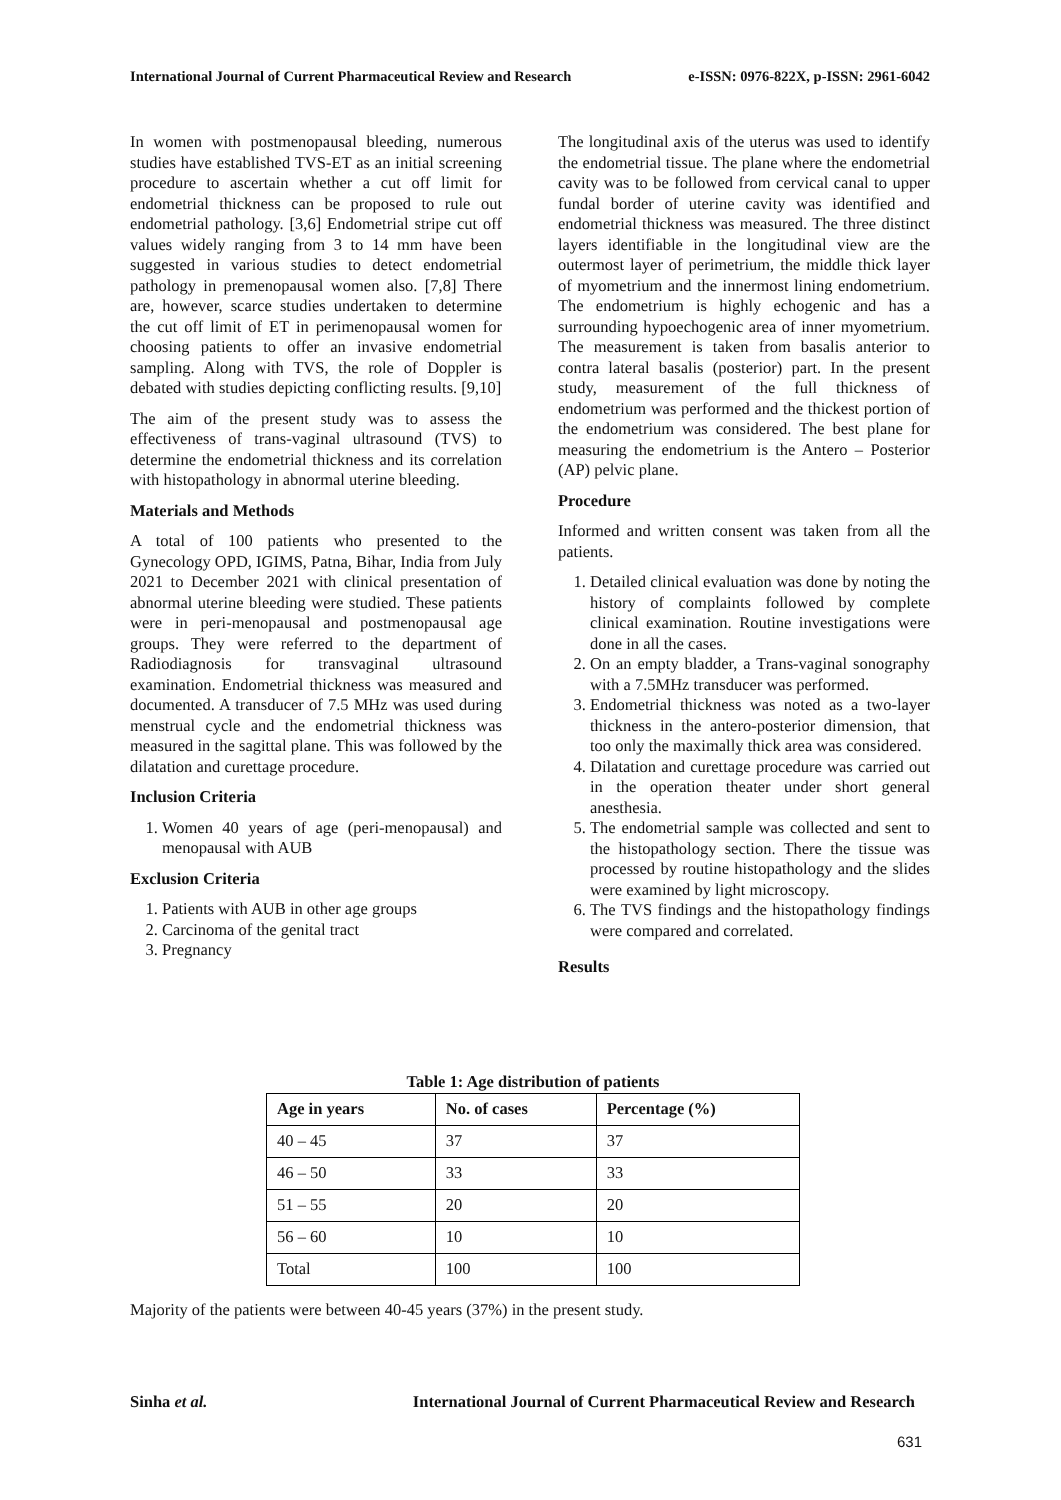International Journal of Current Pharmaceutical Review and Research e-ISSN: 0976-822X, p-ISSN: 2961-6042
In women with postmenopausal bleeding, numerous studies have established TVS-ET as an initial screening procedure to ascertain whether a cut off limit for endometrial thickness can be proposed to rule out endometrial pathology. [3,6] Endometrial stripe cut off values widely ranging from 3 to 14 mm have been suggested in various studies to detect endometrial pathology in premenopausal women also. [7,8] There are, however, scarce studies undertaken to determine the cut off limit of ET in perimenopausal women for choosing patients to offer an invasive endometrial sampling. Along with TVS, the role of Doppler is debated with studies depicting conflicting results. [9,10]
The aim of the present study was to assess the effectiveness of trans-vaginal ultrasound (TVS) to determine the endometrial thickness and its correlation with histopathology in abnormal uterine bleeding.
Materials and Methods
A total of 100 patients who presented to the Gynecology OPD, IGIMS, Patna, Bihar, India from July 2021 to December 2021 with clinical presentation of abnormal uterine bleeding were studied. These patients were in peri-menopausal and postmenopausal age groups. They were referred to the department of Radiodiagnosis for transvaginal ultrasound examination. Endometrial thickness was measured and documented. A transducer of 7.5 MHz was used during menstrual cycle and the endometrial thickness was measured in the sagittal plane. This was followed by the dilatation and curettage procedure.
Inclusion Criteria
1. Women 40 years of age (peri-menopausal) and menopausal with AUB
Exclusion Criteria
1. Patients with AUB in other age groups
2. Carcinoma of the genital tract
3. Pregnancy
The longitudinal axis of the uterus was used to identify the endometrial tissue. The plane where the endometrial cavity was to be followed from cervical canal to upper fundal border of uterine cavity was identified and endometrial thickness was measured. The three distinct layers identifiable in the longitudinal view are the outermost layer of perimetrium, the middle thick layer of myometrium and the innermost lining endometrium. The endometrium is highly echogenic and has a surrounding hypoechogenic area of inner myometrium. The measurement is taken from basalis anterior to contra lateral basalis (posterior) part. In the present study, measurement of the full thickness of endometrium was performed and the thickest portion of the endometrium was considered. The best plane for measuring the endometrium is the Antero – Posterior (AP) pelvic plane.
Procedure
Informed and written consent was taken from all the patients.
1. Detailed clinical evaluation was done by noting the history of complaints followed by complete clinical examination. Routine investigations were done in all the cases.
2. On an empty bladder, a Trans-vaginal sonography with a 7.5MHz transducer was performed.
3. Endometrial thickness was noted as a two-layer thickness in the antero-posterior dimension, that too only the maximally thick area was considered.
4. Dilatation and curettage procedure was carried out in the operation theater under short general anesthesia.
5. The endometrial sample was collected and sent to the histopathology section. There the tissue was processed by routine histopathology and the slides were examined by light microscopy.
6. The TVS findings and the histopathology findings were compared and correlated.
Results
Table 1: Age distribution of patients
| Age in years | No. of cases | Percentage (%) |
| --- | --- | --- |
| 40 – 45 | 37 | 37 |
| 46 – 50 | 33 | 33 |
| 51 – 55 | 20 | 20 |
| 56 – 60 | 10 | 10 |
| Total | 100 | 100 |
Majority of the patients were between 40-45 years (37%) in the present study.
Sinha et al. International Journal of Current Pharmaceutical Review and Research
631